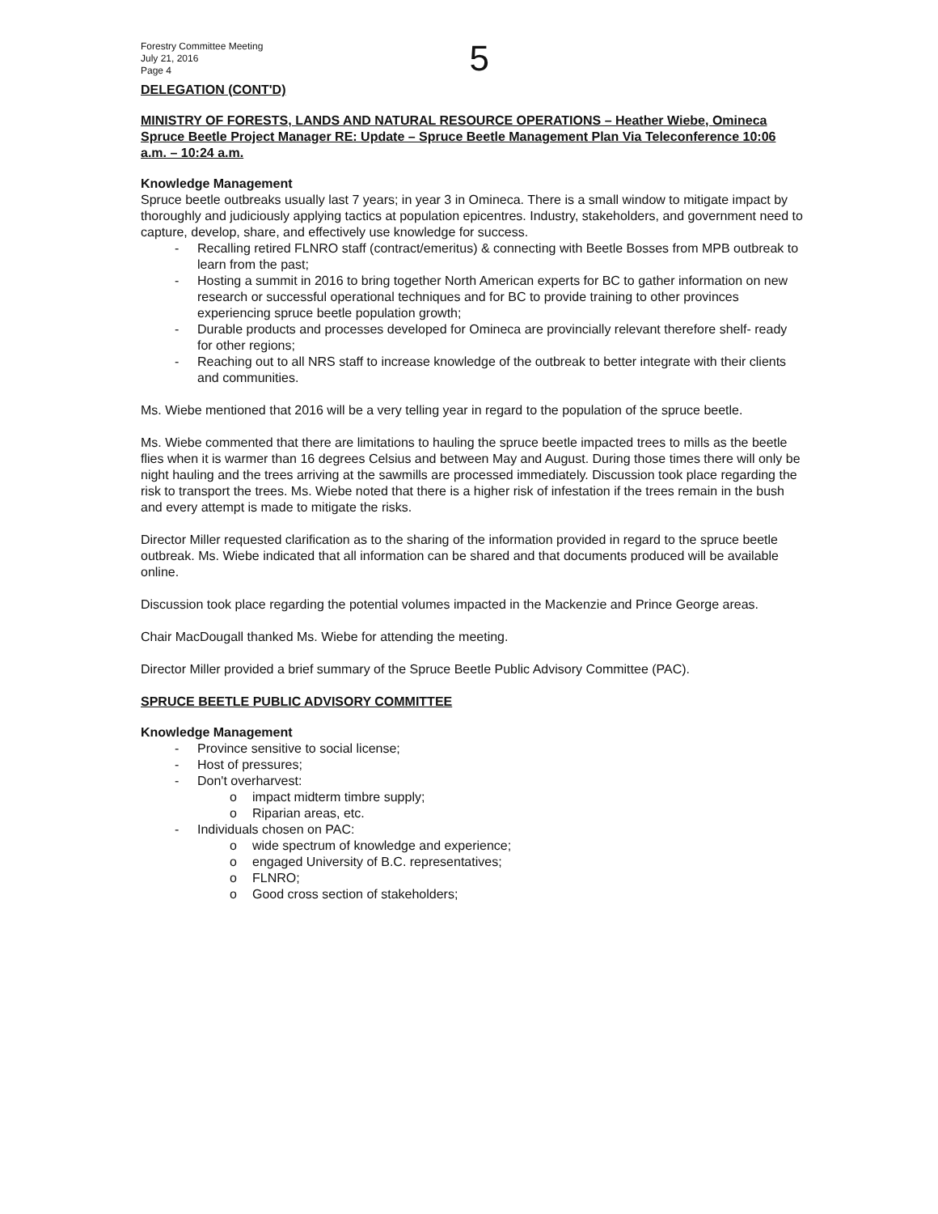Forestry Committee Meeting
July 21, 2016
Page 4
5
DELEGATION (CONT'D)
MINISTRY OF FORESTS, LANDS AND NATURAL RESOURCE OPERATIONS – Heather Wiebe, Omineca Spruce Beetle Project Manager RE: Update – Spruce Beetle Management Plan Via Teleconference 10:06 a.m. – 10:24 a.m.
Knowledge Management
Spruce beetle outbreaks usually last 7 years; in year 3 in Omineca. There is a small window to mitigate impact by thoroughly and judiciously applying tactics at population epicentres. Industry, stakeholders, and government need to capture, develop, share, and effectively use knowledge for success.
- Recalling retired FLNRO staff (contract/emeritus) & connecting with Beetle Bosses from MPB outbreak to learn from the past;
- Hosting a summit in 2016 to bring together North American experts for BC to gather information on new research or successful operational techniques and for BC to provide training to other provinces experiencing spruce beetle population growth;
- Durable products and processes developed for Omineca are provincially relevant therefore shelf- ready for other regions;
- Reaching out to all NRS staff to increase knowledge of the outbreak to better integrate with their clients and communities.
Ms. Wiebe mentioned that 2016 will be a very telling year in regard to the population of the spruce beetle.
Ms. Wiebe commented that there are limitations to hauling the spruce beetle impacted trees to mills as the beetle flies when it is warmer than 16 degrees Celsius and between May and August. During those times there will only be night hauling and the trees arriving at the sawmills are processed immediately. Discussion took place regarding the risk to transport the trees. Ms. Wiebe noted that there is a higher risk of infestation if the trees remain in the bush and every attempt is made to mitigate the risks.
Director Miller requested clarification as to the sharing of the information provided in regard to the spruce beetle outbreak. Ms. Wiebe indicated that all information can be shared and that documents produced will be available online.
Discussion took place regarding the potential volumes impacted in the Mackenzie and Prince George areas.
Chair MacDougall thanked Ms. Wiebe for attending the meeting.
Director Miller provided a brief summary of the Spruce Beetle Public Advisory Committee (PAC).
SPRUCE BEETLE PUBLIC ADVISORY COMMITTEE
Knowledge Management
- Province sensitive to social license;
- Host of pressures;
- Don't overharvest:
o impact midterm timbre supply;
o Riparian areas, etc.
- Individuals chosen on PAC:
o wide spectrum of knowledge and experience;
o engaged University of B.C. representatives;
o FLNRO;
o Good cross section of stakeholders;